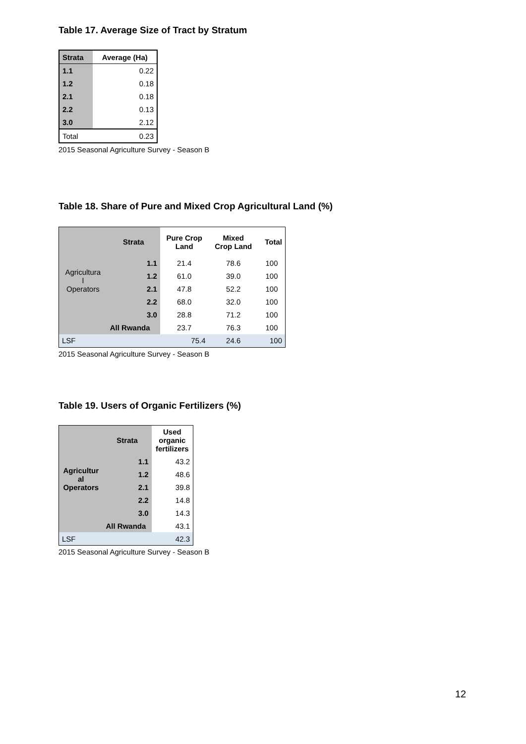Table 17. Average Size of Tract by Stratum
| Strata | Average (Ha) |
| --- | --- |
| 1.1 | 0.22 |
| 1.2 | 0.18 |
| 2.1 | 0.18 |
| 2.2 | 0.13 |
| 3.0 | 2.12 |
| Total | 0.23 |
2015 Seasonal Agriculture Survey - Season B
Table 18. Share of Pure and Mixed Crop Agricultural Land (%)
| Agricultura l Operators | Strata | Pure Crop Land | Mixed Crop Land | Total |
| | 1.1 | 21.4 | 78.6 | 100 |
| | 1.2 | 61.0 | 39.0 | 100 |
| | 2.1 | 47.8 | 52.2 | 100 |
| | 2.2 | 68.0 | 32.0 | 100 |
| | 3.0 | 28.8 | 71.2 | 100 |
| | All Rwanda | 23.7 | 76.3 | 100 |
| LSF | | 75.4 | 24.6 | 100 |
2015 Seasonal Agriculture Survey - Season B
Table 19. Users of Organic Fertilizers (%)
| Agricultur al Operators | Strata | Used organic fertilizers |
| | 1.1 | 43.2 |
| | 1.2 | 48.6 |
| | 2.1 | 39.8 |
| | 2.2 | 14.8 |
| | 3.0 | 14.3 |
| | All Rwanda | 43.1 |
| LSF | | 42.3 |
2015 Seasonal Agriculture Survey - Season B
12